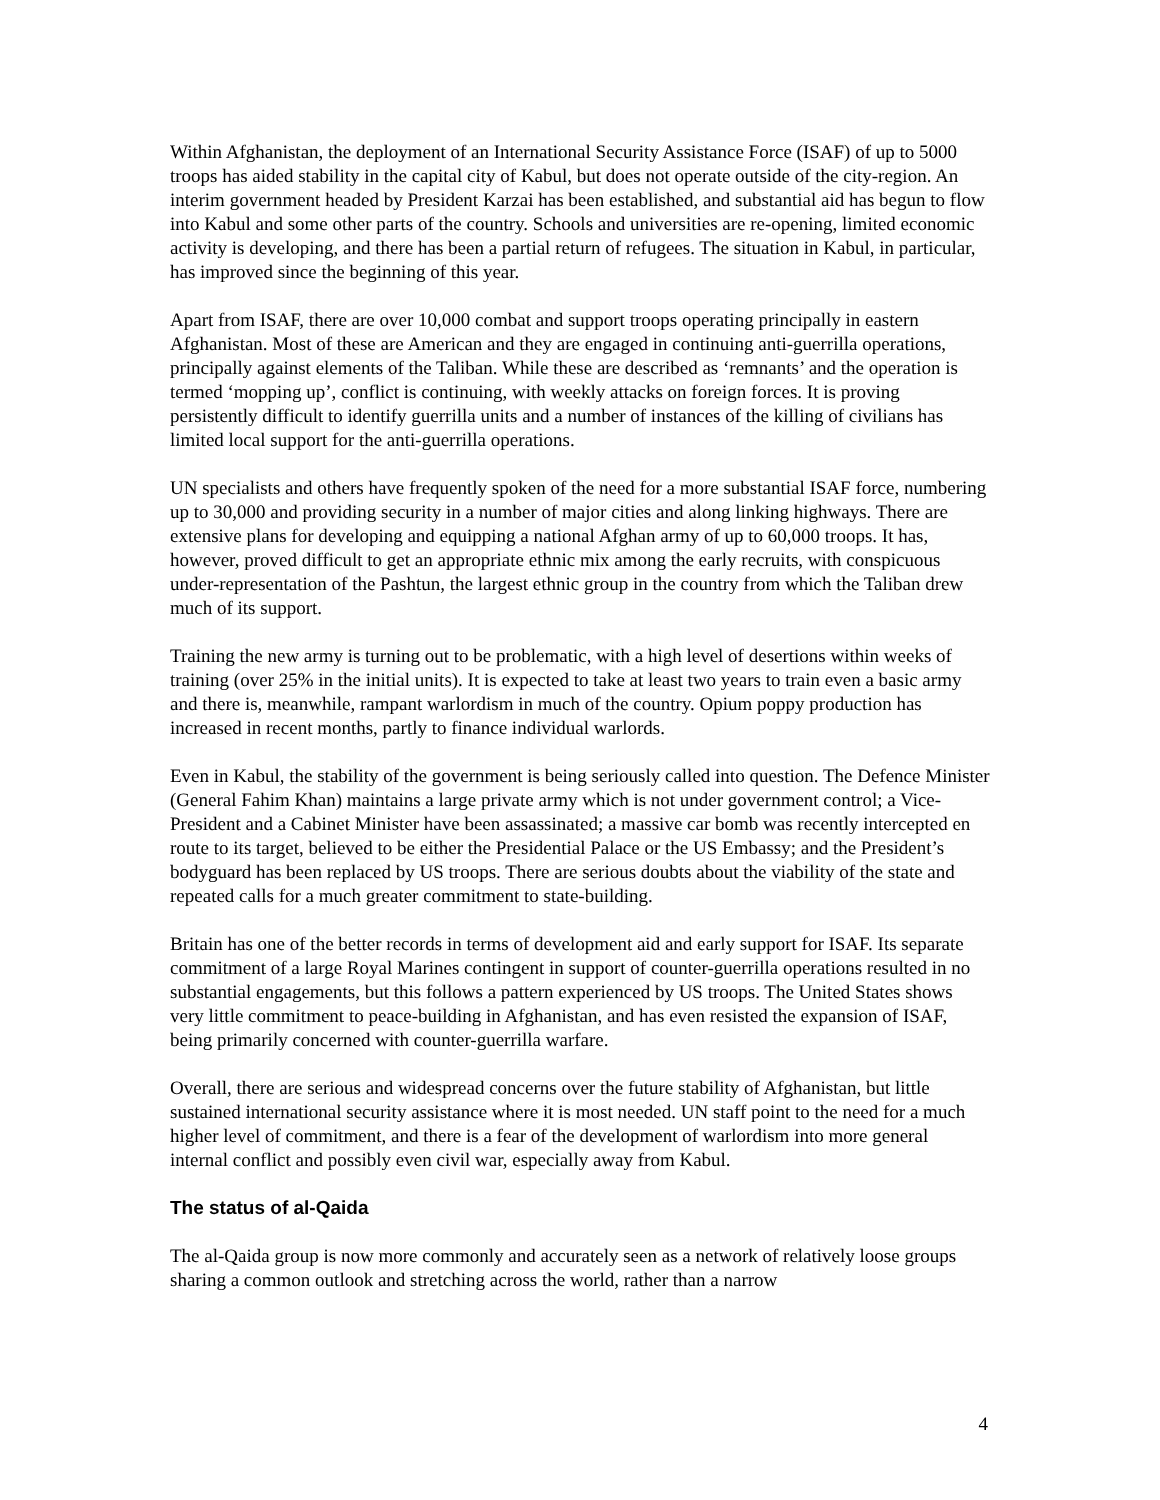Within Afghanistan, the deployment of an International Security Assistance Force (ISAF) of up to 5000 troops has aided stability in the capital city of Kabul, but does not operate outside of the city-region. An interim government headed by President Karzai has been established, and substantial aid has begun to flow into Kabul and some other parts of the country. Schools and universities are re-opening, limited economic activity is developing, and there has been a partial return of refugees. The situation in Kabul, in particular, has improved since the beginning of this year.
Apart from ISAF, there are over 10,000 combat and support troops operating principally in eastern Afghanistan. Most of these are American and they are engaged in continuing anti-guerrilla operations, principally against elements of the Taliban. While these are described as ‘remnants’ and the operation is termed ‘mopping up’, conflict is continuing, with weekly attacks on foreign forces. It is proving persistently difficult to identify guerrilla units and a number of instances of the killing of civilians has limited local support for the anti-guerrilla operations.
UN specialists and others have frequently spoken of the need for a more substantial ISAF force, numbering up to 30,000 and providing security in a number of major cities and along linking highways. There are extensive plans for developing and equipping a national Afghan army of up to 60,000 troops. It has, however, proved difficult to get an appropriate ethnic mix among the early recruits, with conspicuous under-representation of the Pashtun, the largest ethnic group in the country from which the Taliban drew much of its support.
Training the new army is turning out to be problematic, with a high level of desertions within weeks of training (over 25% in the initial units). It is expected to take at least two years to train even a basic army and there is, meanwhile, rampant warlordism in much of the country. Opium poppy production has increased in recent months, partly to finance individual warlords.
Even in Kabul, the stability of the government is being seriously called into question. The Defence Minister (General Fahim Khan) maintains a large private army which is not under government control; a Vice-President and a Cabinet Minister have been assassinated; a massive car bomb was recently intercepted en route to its target, believed to be either the Presidential Palace or the US Embassy; and the President’s bodyguard has been replaced by US troops. There are serious doubts about the viability of the state and repeated calls for a much greater commitment to state-building.
Britain has one of the better records in terms of development aid and early support for ISAF. Its separate commitment of a large Royal Marines contingent in support of counter-guerrilla operations resulted in no substantial engagements, but this follows a pattern experienced by US troops. The United States shows very little commitment to peace-building in Afghanistan, and has even resisted the expansion of ISAF, being primarily concerned with counter-guerrilla warfare.
Overall, there are serious and widespread concerns over the future stability of Afghanistan, but little sustained international security assistance where it is most needed. UN staff point to the need for a much higher level of commitment, and there is a fear of the development of warlordism into more general internal conflict and possibly even civil war, especially away from Kabul.
The status of al-Qaida
The al-Qaida group is now more commonly and accurately seen as a network of relatively loose groups sharing a common outlook and stretching across the world, rather than a narrow
4